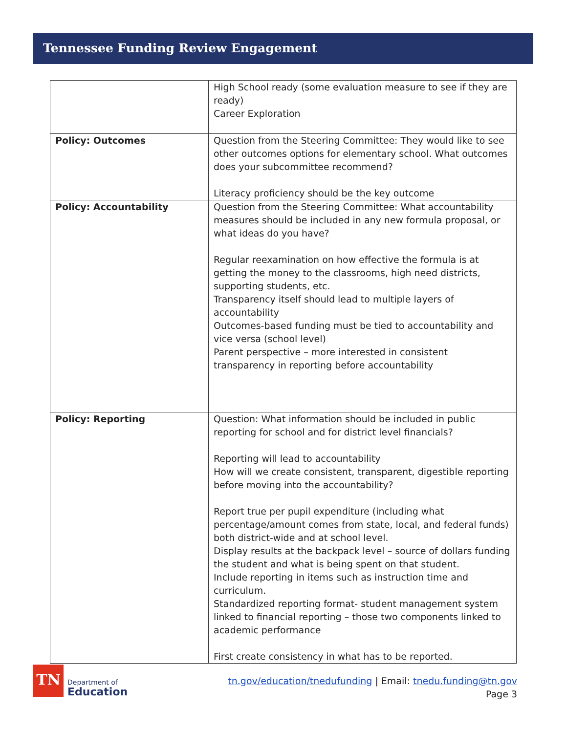Tennessee Funding Review Engagement
| | High School ready (some evaluation measure to see if they are ready) Career Exploration |
| Policy: Outcomes | Question from the Steering Committee: They would like to see other outcomes options for elementary school. What outcomes does your subcommittee recommend? Literacy proficiency should be the key outcome |
| Policy: Accountability | Question from the Steering Committee: What accountability measures should be included in any new formula proposal, or what ideas do you have? Regular reexamination on how effective the formula is at getting the money to the classrooms, high need districts, supporting students, etc. Transparency itself should lead to multiple layers of accountability Outcomes-based funding must be tied to accountability and vice versa (school level) Parent perspective – more interested in consistent transparency in reporting before accountability |
| Policy: Reporting | Question: What information should be included in public reporting for school and for district level financials? Reporting will lead to accountability How will we create consistent, transparent, digestible reporting before moving into the accountability? Report true per pupil expenditure (including what percentage/amount comes from state, local, and federal funds) both district-wide and at school level. Display results at the backpack level – source of dollars funding the student and what is being spent on that student. Include reporting in items such as instruction time and curriculum. Standardized reporting format- student management system linked to financial reporting – those two components linked to academic performance First create consistency in what has to be reported. |
TN
Department of
Education
tn.gov/education/tnedufunding | Email: tnedu.funding@tn.gov
Page 3